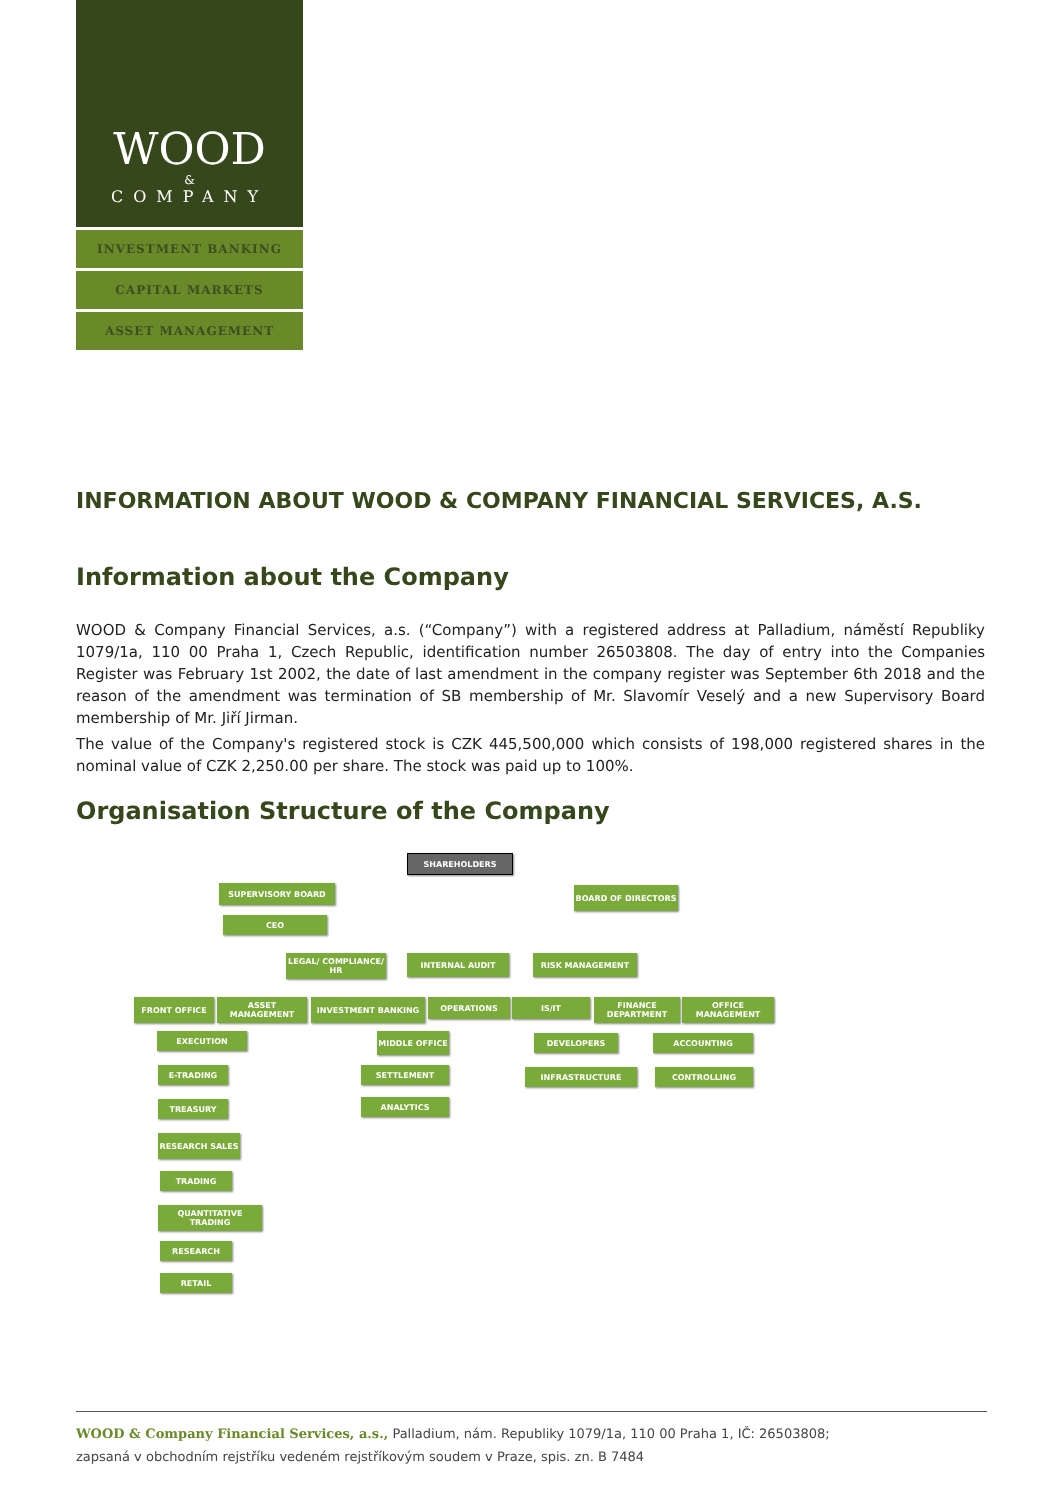WOOD
&
COMPANY
INVESTMENT BANKING
CAPITAL MARKETS
ASSET MANAGEMENT
INFORMATION ABOUT WOOD & COMPANY FINANCIAL SERVICES, A.S.
Information about the Company
WOOD & Company Financial Services, a.s. (“Company”) with a registered address at Palladium, náměstí Republiky 1079/1a, 110 00 Praha 1, Czech Republic, identification number 26503808. The day of entry into the Companies Register was February 1st 2002, the date of last amendment in the company register was September 6th 2018 and the reason of the amendment was termination of SB membership of Mr. Slavomír Veselý and a new Supervisory Board membership of Mr. Jiří Jirman.
The value of the Company's registered stock is CZK 445,500,000 which consists of 198,000 registered shares in the nominal value of CZK 2,250.00 per share. The stock was paid up to 100%.
Organisation Structure of the Company
SHAREHOLDERS
SUPERVISORY BOARD BOARD OF DIRECTORS
CEO
LEGAL/ COMPLIANCE/ HR
INTERNAL AUDIT RISK MANAGEMENT
FRONT OFFICE ASSET MANAGEMENT INVESTMENT BANKING OPERATIONS IS/IT
FINANCE DEPARTMENT
OFFICE MANAGEMENT
EXECUTION MIDDLE OFFICE DEVELOPERS ACCOUNTING
E-TRADING SETTLEMENT INFRASTRUCTURE CONTROLLING
TREASURY ANALYTICS
RESEARCH SALES
TRADING
QUANTITATIVE TRADING
RESEARCH
RETAIL
WOOD & Company Financial Services, a.s., Palladium, nám. Republiky 1079/1a, 110 00 Praha 1, IČ: 26503808;
zapsaná v obchodním rejstříku vedeném rejstříkovým soudem v Praze, spis. zn. B 7484